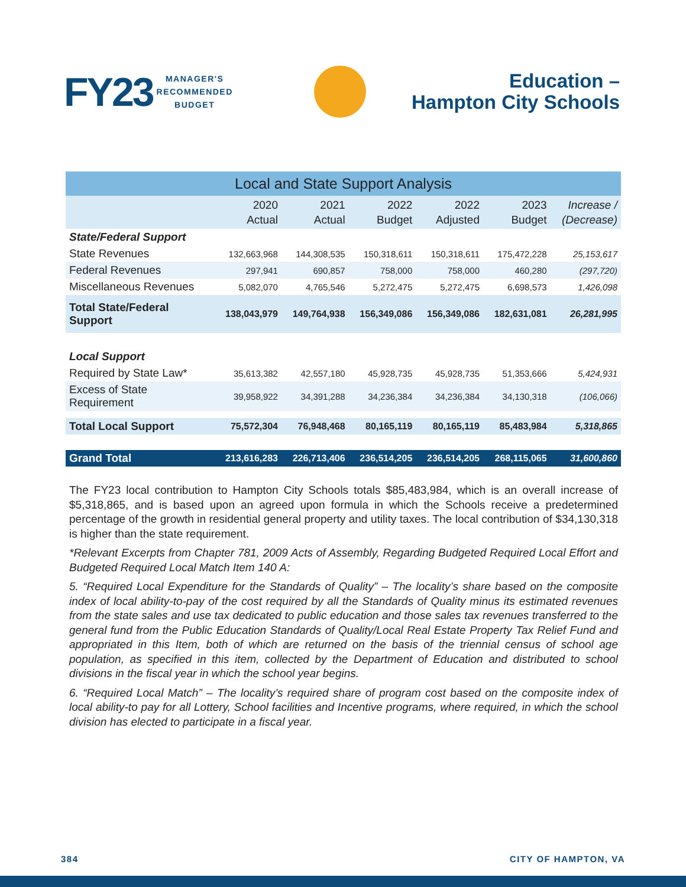FY23 MANAGER'S
RECOMMENDED
BUDGET
Education –
Hampton City Schools
| Local and State Support Analysis | | | | | | |
| --- | --- | --- | --- | --- | --- | --- |
| | 2020 Actual | 2021 Actual | 2022 Budget | 2022 Adjusted | 2023 Budget | Increase / (Decrease) |
| State/Federal Support | | | | | | |
| State Revenues | 132,663,968 | 144,308,535 | 150,318,611 | 150,318,611 | 175,472,228 | 25,153,617 |
| Federal Revenues | 297,941 | 690,857 | 758,000 | 758,000 | 460,280 | (297,720) |
| Miscellaneous Revenues | 5,082,070 | 4,765,546 | 5,272,475 | 5,272,475 | 6,698,573 | 1,426,098 |
| Total State/Federal Support | 138,043,979 | 149,764,938 | 156,349,086 | 156,349,086 | 182,631,081 | 26,281,995 |
| Local Support | | | | | | |
| Required by State Law* | 35,613,382 | 42,557,180 | 45,928,735 | 45,928,735 | 51,353,666 | 5,424,931 |
| Excess of State Requirement | 39,958,922 | 34,391,288 | 34,236,384 | 34,236,384 | 34,130,318 | (106,066) |
| Total Local Support | 75,572,304 | 76,948,468 | 80,165,119 | 80,165,119 | 85,483,984 | 5,318,865 |
| Grand Total | 213,616,283 | 226,713,406 | 236,514,205 | 236,514,205 | 268,115,065 | 31,600,860 |
The FY23 local contribution to Hampton City Schools totals $85,483,984, which is an overall increase of $5,318,865, and is based upon an agreed upon formula in which the Schools receive a predetermined percentage of the growth in residential general property and utility taxes. The local contribution of $34,130,318 is higher than the state requirement.
*Relevant Excerpts from Chapter 781, 2009 Acts of Assembly, Regarding Budgeted Required Local Effort and Budgeted Required Local Match Item 140 A:
5. “Required Local Expenditure for the Standards of Quality” – The locality’s share based on the composite index of local ability-to-pay of the cost required by all the Standards of Quality minus its estimated revenues from the state sales and use tax dedicated to public education and those sales tax revenues transferred to the general fund from the Public Education Standards of Quality/Local Real Estate Property Tax Relief Fund and appropriated in this Item, both of which are returned on the basis of the triennial census of school age population, as specified in this item, collected by the Department of Education and distributed to school divisions in the fiscal year in which the school year begins.
6. “Required Local Match” – The locality’s required share of program cost based on the composite index of local ability-to pay for all Lottery, School facilities and Incentive programs, where required, in which the school division has elected to participate in a fiscal year.
384 CITY OF HAMPTON, VA